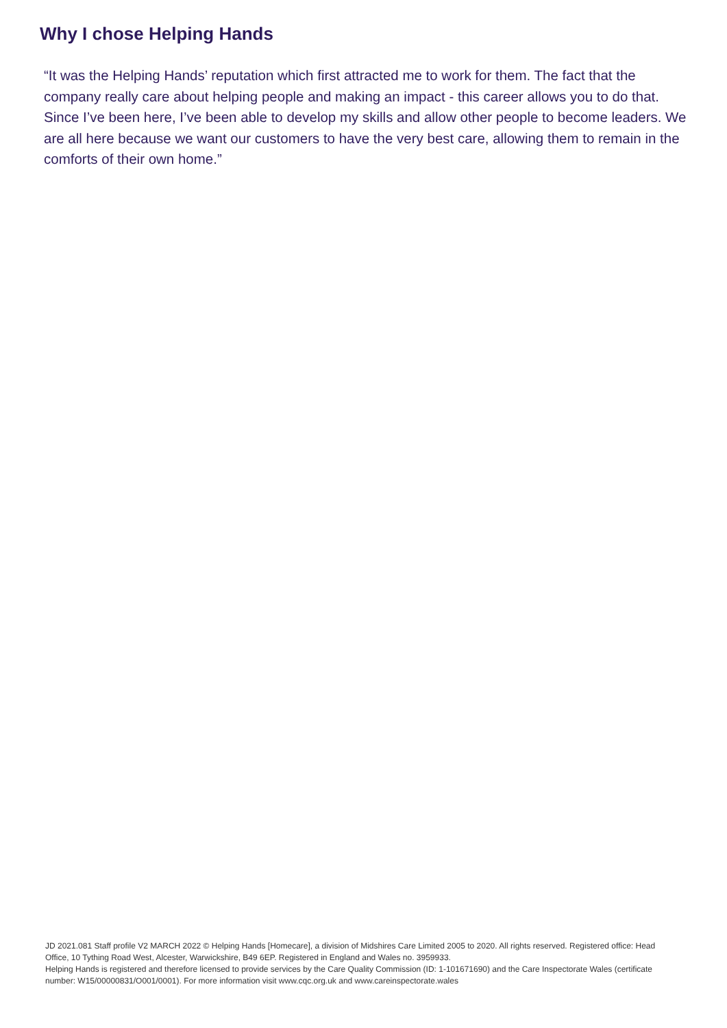Why I chose Helping Hands
“It was the Helping Hands’ reputation which first attracted me to work for them. The fact that the company really care about helping people and making an impact - this career allows you to do that. Since I’ve been here, I’ve been able to develop my skills and allow other people to become leaders. We are all here because we want our customers to have the very best care, allowing them to remain in the comforts of their own home.”
JD 2021.081 Staff profile V2 MARCH 2022 © Helping Hands [Homecare], a division of Midshires Care Limited 2005 to 2020. All rights reserved. Registered office: Head Office, 10 Tything Road West, Alcester, Warwickshire, B49 6EP. Registered in England and Wales no. 3959933.
Helping Hands is registered and therefore licensed to provide services by the Care Quality Commission (ID: 1-101671690) and the Care Inspectorate Wales (certificate number: W15/00000831/O001/0001). For more information visit www.cqc.org.uk and www.careinspectorate.wales